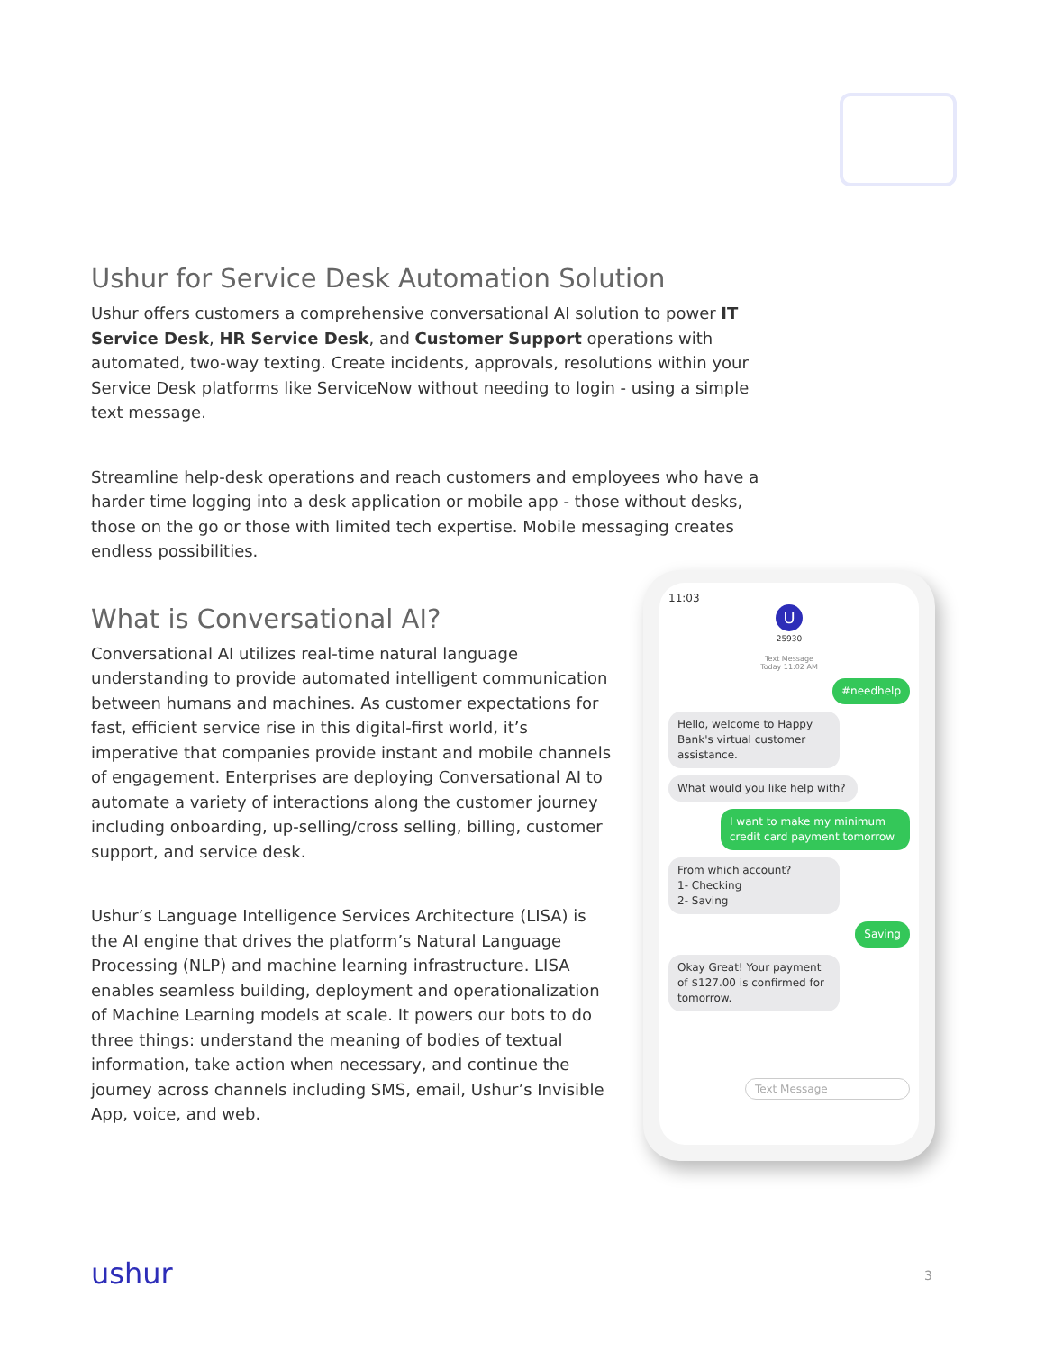Ushur for Service Desk Automation Solution
Ushur offers customers a comprehensive conversational AI solution to power IT Service Desk, HR Service Desk, and Customer Support operations with automated, two-way texting. Create incidents, approvals, resolutions within your Service Desk platforms like ServiceNow without needing to login - using a simple text message.
Streamline help-desk operations and reach customers and employees who have a harder time logging into a desk application or mobile app - those without desks, those on the go or those with limited tech expertise. Mobile messaging creates endless possibilities.
What is Conversational AI?
Conversational AI utilizes real-time natural language understanding to provide automated intelligent communication between humans and machines. As customer expectations for fast, efficient service rise in this digital-first world, it’s imperative that companies provide instant and mobile channels of engagement. Enterprises are deploying Conversational AI to automate a variety of interactions along the customer journey including onboarding, up-selling/cross selling, billing, customer support, and service desk.
Ushur’s Language Intelligence Services Architecture (LISA) is the AI engine that drives the platform’s Natural Language Processing (NLP) and machine learning infrastructure. LISA enables seamless building, deployment and operationalization of Machine Learning models at scale. It powers our bots to do three things: understand the meaning of bodies of textual information, take action when necessary, and continue the journey across channels including SMS, email, Ushur’s Invisible App, voice, and web.
11:03
U
25930
Text Message
Today 11:02 AM
#needhelp
Hello, welcome to Happy Bank's virtual customer assistance.
What would you like help with?
I want to make my minimum credit card payment tomorrow
From which account?
1- Checking
2- Saving
Saving
Okay Great! Your payment of $127.00 is confirmed for tomorrow.
Text Message
ushur 3